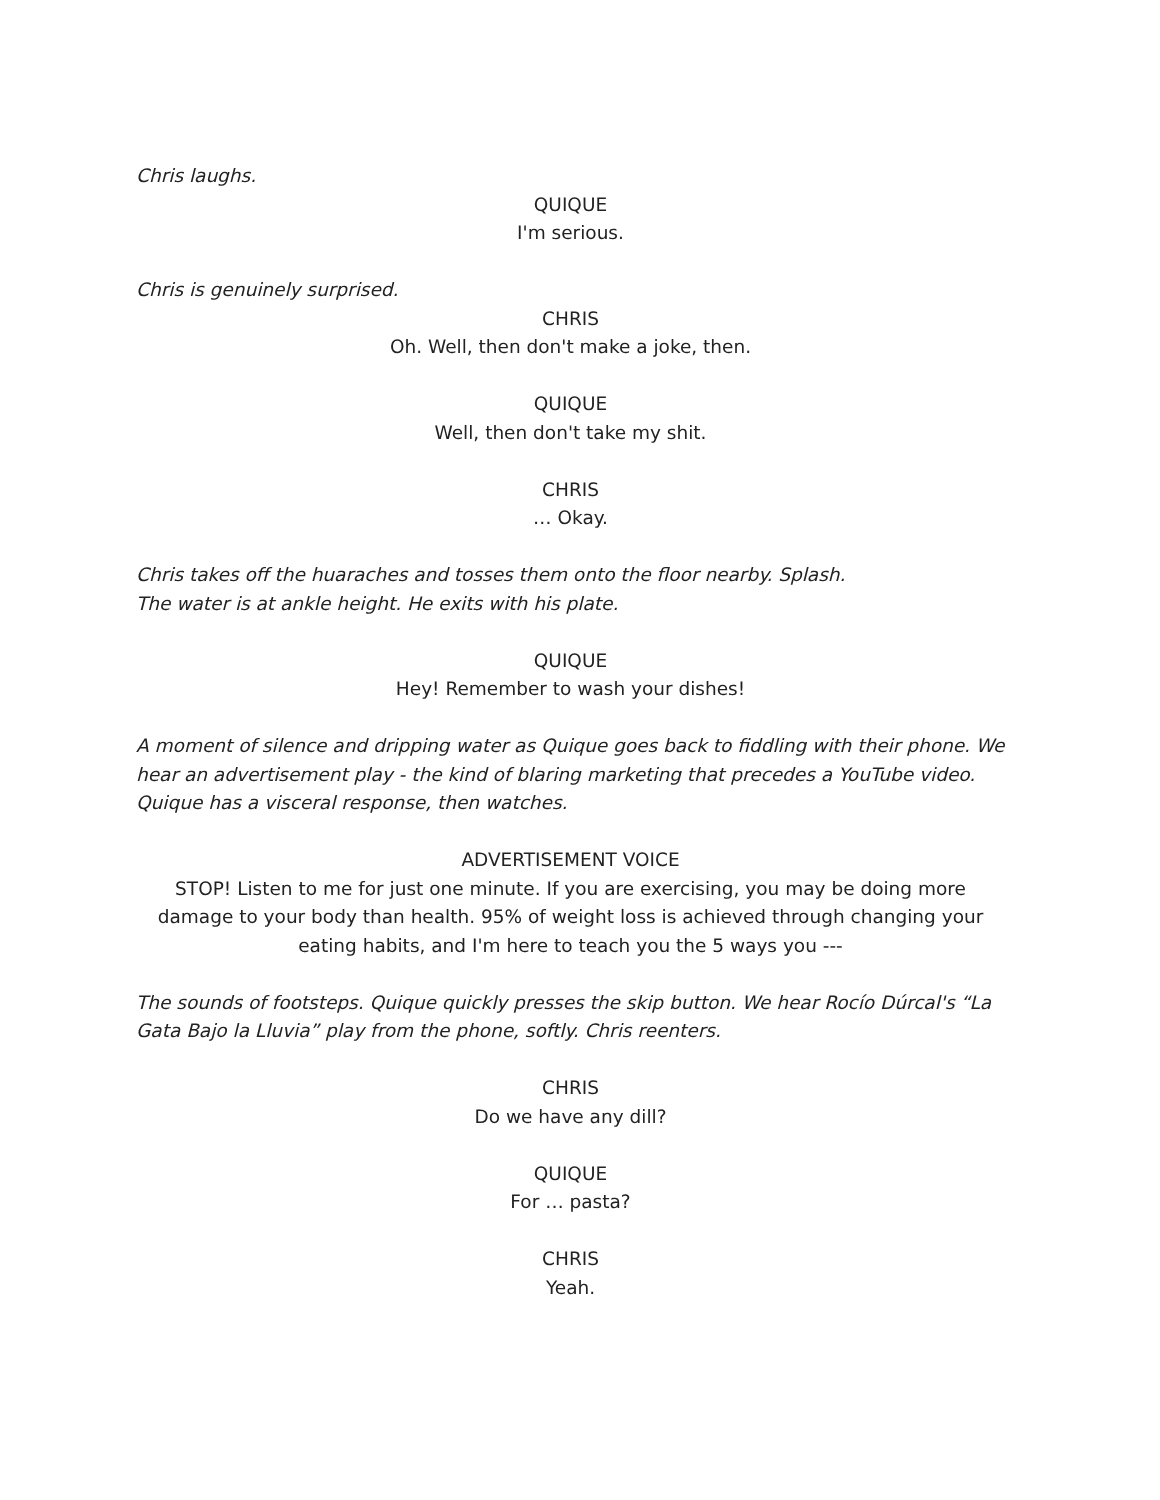Chris laughs.
QUIQUE
I'm serious.
Chris is genuinely surprised.
CHRIS
Oh. Well, then don't make a joke, then.
QUIQUE
Well, then don't take my shit.
CHRIS
… Okay.
Chris takes off the huaraches and tosses them onto the floor nearby. Splash.
The water is at ankle height. He exits with his plate.
QUIQUE
Hey! Remember to wash your dishes!
A moment of silence and dripping water as Quique goes back to fiddling with their phone. We hear an advertisement play - the kind of blaring marketing that precedes a YouTube video. Quique has a visceral response, then watches.
ADVERTISEMENT VOICE
STOP! Listen to me for just one minute. If you are exercising, you may be doing more damage to your body than health. 95% of weight loss is achieved through changing your eating habits, and I'm here to teach you the 5 ways you ---
The sounds of footsteps. Quique quickly presses the skip button. We hear Rocío Dúrcal's “La Gata Bajo la Lluvia” play from the phone, softly. Chris reenters.
CHRIS
Do we have any dill?
QUIQUE
For … pasta?
CHRIS
Yeah.